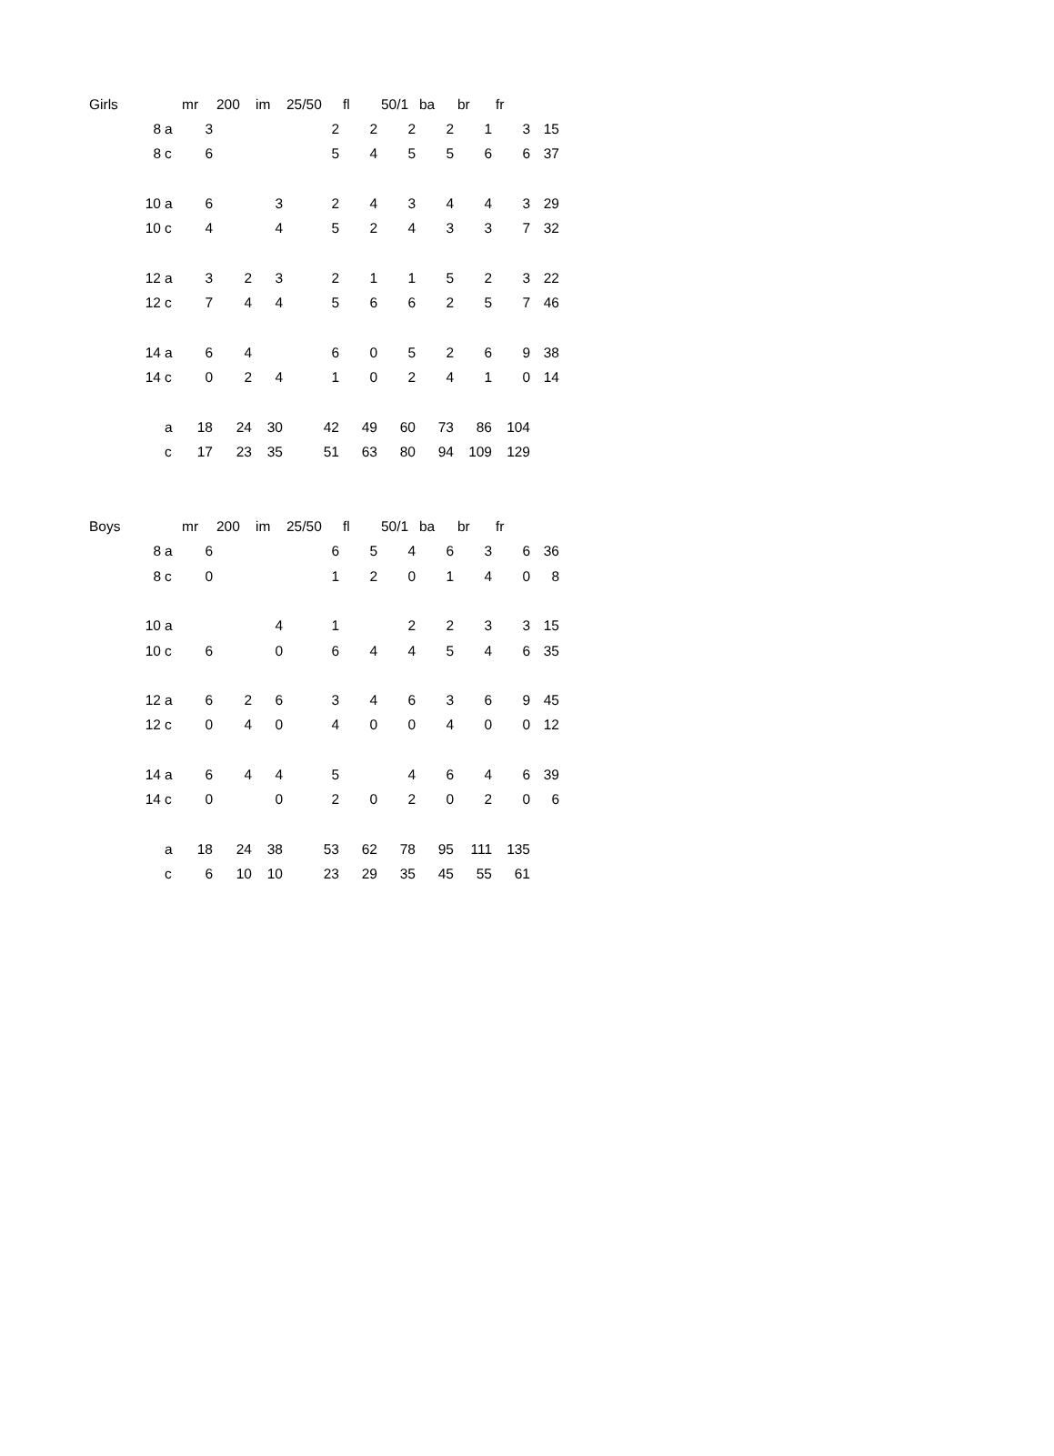| Girls | | mr | 200 | im | 25/50 | fl | 50/1 | ba | br | fr | |
| --- | --- | --- | --- | --- | --- | --- | --- | --- | --- | --- | --- |
| 8 | a | 3 | | | 2 | 2 | 2 | 2 | 1 | 3 | 15 |
| 8 | c | 6 | | | 5 | 4 | 5 | 5 | 6 | 6 | 37 |
| 10 | a | 6 | | 3 | 2 | 4 | 3 | 4 | 4 | 3 | 29 |
| 10 | c | 4 | | 4 | 5 | 2 | 4 | 3 | 3 | 7 | 32 |
| 12 | a | 3 | 2 | 3 | 2 | 1 | 1 | 5 | 2 | 3 | 22 |
| 12 | c | 7 | 4 | 4 | 5 | 6 | 6 | 2 | 5 | 7 | 46 |
| 14 | a | 6 | 4 | | 6 | 0 | 5 | 2 | 6 | 9 | 38 |
| 14 | c | 0 | 2 | 4 | 1 | 0 | 2 | 4 | 1 | 0 | 14 |
| | a | 18 | 24 | 30 | 42 | 49 | 60 | 73 | 86 | 104 | |
| | c | 17 | 23 | 35 | 51 | 63 | 80 | 94 | 109 | 129 | |
| Boys | | mr | 200 | im | 25/50 | fl | 50/1 | ba | br | fr | |
| --- | --- | --- | --- | --- | --- | --- | --- | --- | --- | --- | --- |
| 8 | a | 6 | | | 6 | 5 | 4 | 6 | 3 | 6 | 36 |
| 8 | c | 0 | | | 1 | 2 | 0 | 1 | 4 | 0 | 8 |
| 10 | a | | | 4 | 1 | | 2 | 2 | 3 | 3 | 15 |
| 10 | c | 6 | | 0 | 6 | 4 | 4 | 5 | 4 | 6 | 35 |
| 12 | a | 6 | 2 | 6 | 3 | 4 | 6 | 3 | 6 | 9 | 45 |
| 12 | c | 0 | 4 | 0 | 4 | 0 | 0 | 4 | 0 | 0 | 12 |
| 14 | a | 6 | 4 | 4 | 5 | | 4 | 6 | 4 | 6 | 39 |
| 14 | c | 0 | | 0 | 2 | 0 | 2 | 0 | 2 | 0 | 6 |
| | a | 18 | 24 | 38 | 53 | 62 | 78 | 95 | 111 | 135 | |
| | c | 6 | 10 | 10 | 23 | 29 | 35 | 45 | 55 | 61 | |